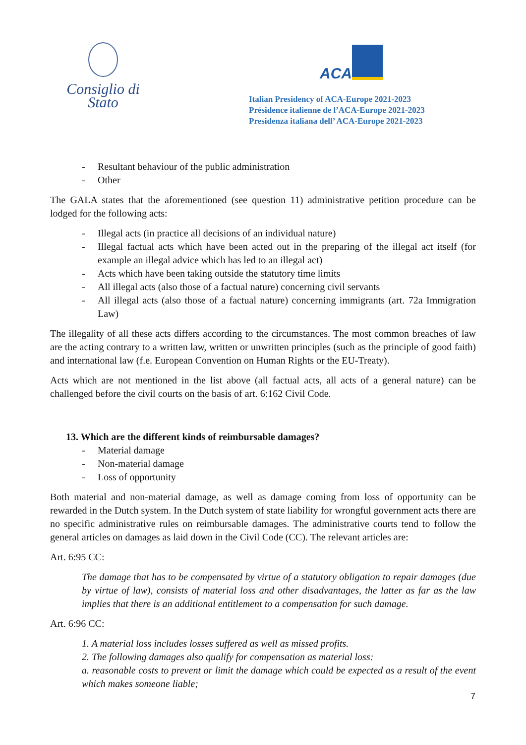Consiglio di Stato
ACA
Italian Presidency of ACA-Europe 2021-2023
Présidence italienne de l’ACA-Europe 2021-2023
Presidenza italiana dell’ ACA-Europe 2021-2023
- Resultant behaviour of the public administration
- Other
The GALA states that the aforementioned (see question 11) administrative petition procedure can be lodged for the following acts:
- Illegal acts (in practice all decisions of an individual nature)
- Illegal factual acts which have been acted out in the preparing of the illegal act itself (for example an illegal advice which has led to an illegal act)
- Acts which have been taking outside the statutory time limits
- All illegal acts (also those of a factual nature) concerning civil servants
- All illegal acts (also those of a factual nature) concerning immigrants (art. 72a Immigration Law)
The illegality of all these acts differs according to the circumstances. The most common breaches of law are the acting contrary to a written law, written or unwritten principles (such as the principle of good faith) and international law (f.e. European Convention on Human Rights or the EU-Treaty).
Acts which are not mentioned in the list above (all factual acts, all acts of a general nature) can be challenged before the civil courts on the basis of art. 6:162 Civil Code.
13. Which are the different kinds of reimbursable damages?
- Material damage
- Non-material damage
- Loss of opportunity
Both material and non-material damage, as well as damage coming from loss of opportunity can be rewarded in the Dutch system. In the Dutch system of state liability for wrongful government acts there are no specific administrative rules on reimbursable damages. The administrative courts tend to follow the general articles on damages as laid down in the Civil Code (CC). The relevant articles are:
Art. 6:95 CC:
The damage that has to be compensated by virtue of a statutory obligation to repair damages (due by virtue of law), consists of material loss and other disadvantages, the latter as far as the law implies that there is an additional entitlement to a compensation for such damage.
Art. 6:96 CC:
1. A material loss includes losses suffered as well as missed profits.
2. The following damages also qualify for compensation as material loss:
a. reasonable costs to prevent or limit the damage which could be expected as a result of the event which makes someone liable;
7